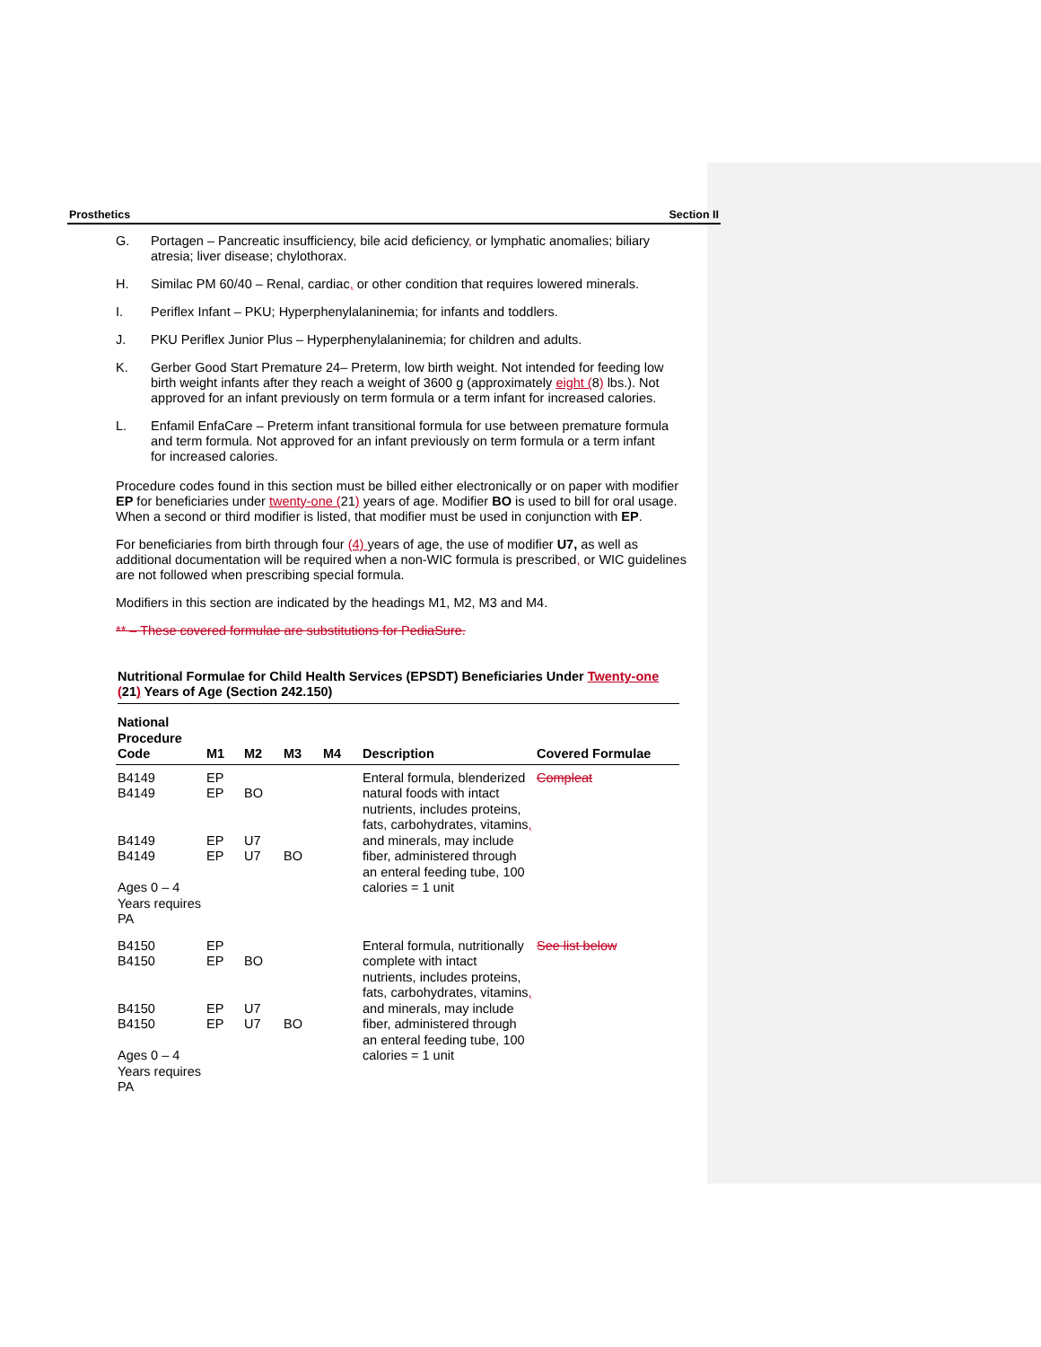Prosthetics Section II
G. Portagen – Pancreatic insufficiency, bile acid deficiency, or lymphatic anomalies; biliary atresia; liver disease; chylothorax.
H. Similac PM 60/40 – Renal, cardiac, or other condition that requires lowered minerals.
I. Periflex Infant – PKU; Hyperphenylalaninemia; for infants and toddlers.
J. PKU Periflex Junior Plus – Hyperphenylalaninemia; for children and adults.
K. Gerber Good Start Premature 24– Preterm, low birth weight. Not intended for feeding low birth weight infants after they reach a weight of 3600 g (approximately eight (8) lbs.). Not approved for an infant previously on term formula or a term infant for increased calories.
L. Enfamil EnfaCare – Preterm infant transitional formula for use between premature formula and term formula. Not approved for an infant previously on term formula or a term infant for increased calories.
Procedure codes found in this section must be billed either electronically or on paper with modifier EP for beneficiaries under twenty-one (21) years of age. Modifier BO is used to bill for oral usage. When a second or third modifier is listed, that modifier must be used in conjunction with EP.
For beneficiaries from birth through four (4) years of age, the use of modifier U7, as well as additional documentation will be required when a non-WIC formula is prescribed, or WIC guidelines are not followed when prescribing special formula.
Modifiers in this section are indicated by the headings M1, M2, M3 and M4.
** – These covered formulae are substitutions for PediaSure.
Nutritional Formulae for Child Health Services (EPSDT) Beneficiaries Under Twenty-one (21) Years of Age (Section 242.150)
| National Procedure Code | M1 | M2 | M3 | M4 | Description | Covered Formulae |
| --- | --- | --- | --- | --- | --- | --- |
| B4149 B4149 B4149 B4149 Ages 0 – 4 Years requires PA | EP EP EP EP | BO U7 U7 | BO | | Enteral formula, blenderized natural foods with intact nutrients, includes proteins, fats, carbohydrates, vitamins , and minerals, may include fiber, administered through an enteral feeding tube, 100 calories = 1 unit | Compleat |
| B4150 B4150 B4150 B4150 Ages 0 – 4 Years requires PA | EP EP EP EP | BO U7 U7 | BO | | Enteral formula, nutritionally complete with intact nutrients, includes proteins, fats, carbohydrates, vitamins , and minerals, may include fiber, administered through an enteral feeding tube, 100 calories = 1 unit | See list below |